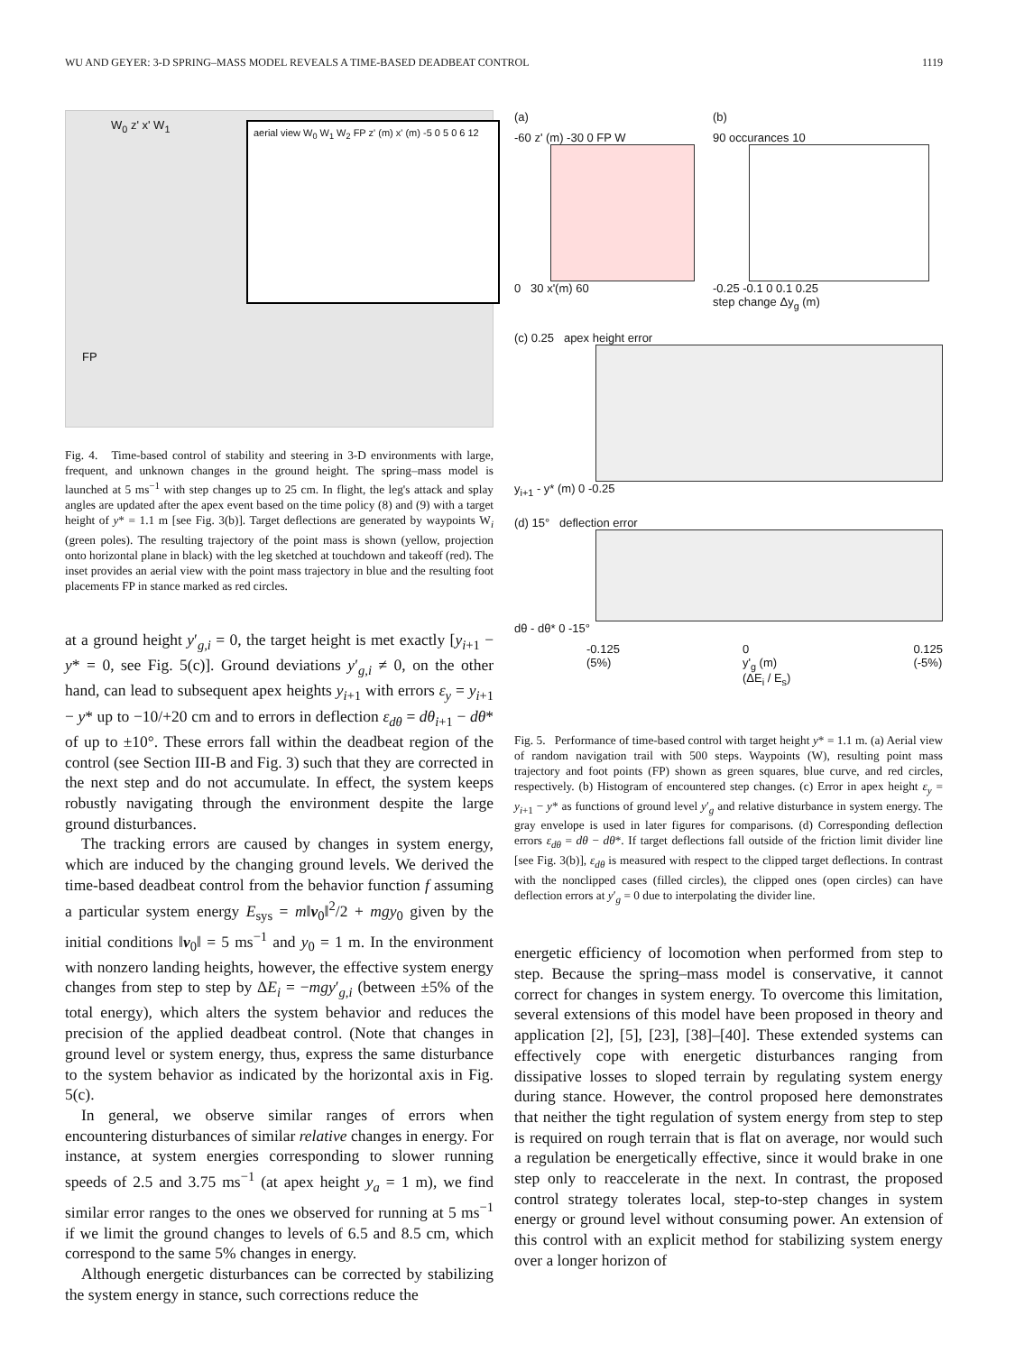WU AND GEYER: 3-D SPRING–MASS MODEL REVEALS A TIME-BASED DEADBEAT CONTROL 1119
aerial view W<sub>0</sub> W<sub>1</sub> W<sub>2</sub> FP z' (m) x' (m) -5 0 5 0 6 12
W<sub>0</sub> z' x' W<sub>1</sub>
FP
Fig. 4. Time-based control of stability and steering in 3-D environments with large, frequent, and unknown changes in the ground height. The spring–mass model is launched at 5 ms<sup>−1</sup> with step changes up to 25 cm. In flight, the leg's attack and splay angles are updated after the apex event based on the time policy (8) and (9) with a target height of y* = 1.1 m [see Fig. 3(b)]. Target deflections are generated by waypoints W<sub>i</sub> (green poles). The resulting trajectory of the point mass is shown (yellow, projection onto horizontal plane in black) with the leg sketched at touchdown and takeoff (red). The inset provides an aerial view with the point mass trajectory in blue and the resulting foot placements FP in stance marked as red circles.
at a ground height y′<sub>g,i</sub> = 0, the target height is met exactly [y<sub>i+1</sub> − y* = 0, see Fig. 5(c)]. Ground deviations y′<sub>g,i</sub> ≠ 0, on the other hand, can lead to subsequent apex heights y<sub>i+1</sub> with errors ε<sub>y</sub> = y<sub>i+1</sub> − y* up to −10/+20 cm and to errors in deflection ε<sub>dθ</sub> = dθ<sub>i+1</sub> − dθ* of up to ±10°. These errors fall within the deadbeat region of the control (see Section III-B and Fig. 3) such that they are corrected in the next step and do not accumulate. In effect, the system keeps robustly navigating through the environment despite the large ground disturbances.
The tracking errors are caused by changes in system energy, which are induced by the changing ground levels. We derived the time-based deadbeat control from the behavior function f assuming a particular system energy E<sub>sys</sub> = m‖v<sub>0</sub>‖<sup>2</sup>/2 + mgy<sub>0</sub> given by the initial conditions ‖v<sub>0</sub>‖ = 5 ms<sup>−1</sup> and y<sub>0</sub> = 1 m. In the environment with nonzero landing heights, however, the effective system energy changes from step to step by ΔE<sub>i</sub> = −mgy′<sub>g,i</sub> (between ±5% of the total energy), which alters the system behavior and reduces the precision of the applied deadbeat control. (Note that changes in ground level or system energy, thus, express the same disturbance to the system behavior as indicated by the horizontal axis in Fig. 5(c).
In general, we observe similar ranges of errors when encountering disturbances of similar relative changes in energy. For instance, at system energies corresponding to slower running speeds of 2.5 and 3.75 ms<sup>−1</sup> (at apex height y<sub>a</sub> = 1 m), we find similar error ranges to the ones we observed for running at 5 ms<sup>−1</sup> if we limit the ground changes to levels of 6.5 and 8.5 cm, which correspond to the same 5% changes in energy.
Although energetic disturbances can be corrected by stabilizing the system energy in stance, such corrections reduce the
(a)
-60 z' (m) -30 0 FP W
0 30 x'(m) 60
(b)
90 occurances 10
-0.25 -0.1 0 0.1 0.25
step change Δy<sub>g</sub> (m)
(c) 0.25 apex height error
y<sub>i+1</sub> - y* (m) 0 -0.25
(d) 15° deflection error
dθ - dθ* 0 -15°
-0.125
(5%) 0
y'<sub>g</sub> (m)
(ΔE<sub>i</sub> / E<sub>s</sub>) 0.125
(-5%)
Fig. 5. Performance of time-based control with target height y* = 1.1 m. (a) Aerial view of random navigation trail with 500 steps. Waypoints (W), resulting point mass trajectory and foot points (FP) shown as green squares, blue curve, and red circles, respectively. (b) Histogram of encountered step changes. (c) Error in apex height ε<sub>y</sub> = y<sub>i+1</sub> − y* as functions of ground level y′<sub>g</sub> and relative disturbance in system energy. The gray envelope is used in later figures for comparisons. (d) Corresponding deflection errors ε<sub>dθ</sub> = dθ − dθ*. If target deflections fall outside of the friction limit divider line [see Fig. 3(b)], ε<sub>dθ</sub> is measured with respect to the clipped target deflections. In contrast with the nonclipped cases (filled circles), the clipped ones (open circles) can have deflection errors at y′<sub>g</sub> = 0 due to interpolating the divider line.
energetic efficiency of locomotion when performed from step to step. Because the spring–mass model is conservative, it cannot correct for changes in system energy. To overcome this limitation, several extensions of this model have been proposed in theory and application [2], [5], [23], [38]–[40]. These extended systems can effectively cope with energetic disturbances ranging from dissipative losses to sloped terrain by regulating system energy during stance. However, the control proposed here demonstrates that neither the tight regulation of system energy from step to step is required on rough terrain that is flat on average, nor would such a regulation be energetically effective, since it would brake in one step only to reaccelerate in the next. In contrast, the proposed control strategy tolerates local, step-to-step changes in system energy or ground level without consuming power. An extension of this control with an explicit method for stabilizing system energy over a longer horizon of